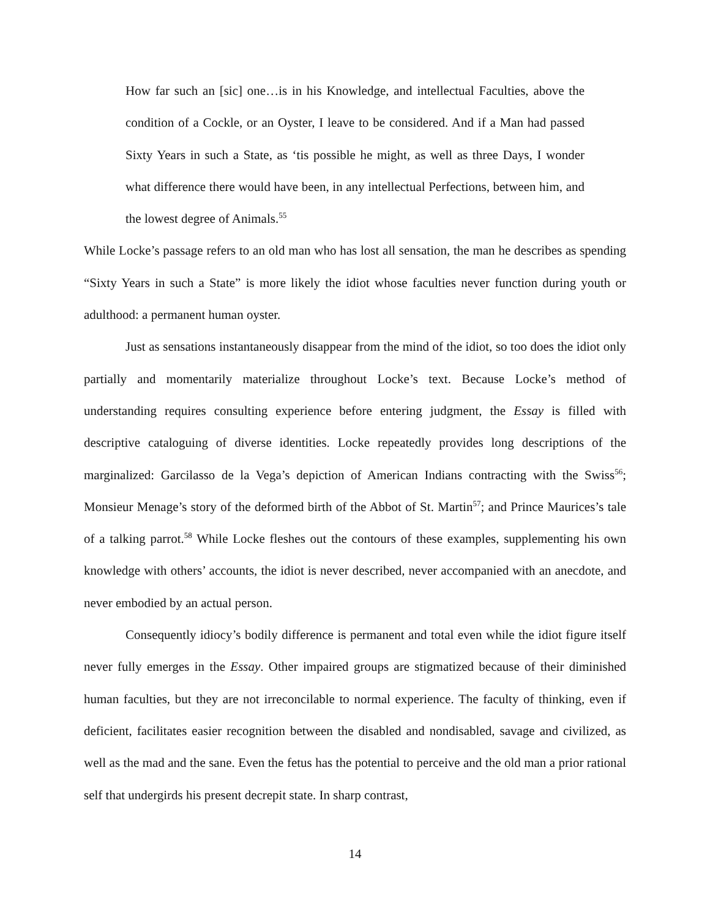How far such an [sic] one…is in his Knowledge, and intellectual Faculties, above the condition of a Cockle, or an Oyster, I leave to be considered. And if a Man had passed Sixty Years in such a State, as ‘tis possible he might, as well as three Days, I wonder what difference there would have been, in any intellectual Perfections, between him, and the lowest degree of Animals.<sup>55</sup>
While Locke’s passage refers to an old man who has lost all sensation, the man he describes as spending “Sixty Years in such a State” is more likely the idiot whose faculties never function during youth or adulthood: a permanent human oyster.
Just as sensations instantaneously disappear from the mind of the idiot, so too does the idiot only partially and momentarily materialize throughout Locke’s text. Because Locke’s method of understanding requires consulting experience before entering judgment, the Essay is filled with descriptive cataloguing of diverse identities. Locke repeatedly provides long descriptions of the marginalized: Garcilasso de la Vega’s depiction of American Indians contracting with the Swiss<sup>56</sup>; Monsieur Menage’s story of the deformed birth of the Abbot of St. Martin<sup>57</sup>; and Prince Maurices’s tale of a talking parrot.<sup>58</sup> While Locke fleshes out the contours of these examples, supplementing his own knowledge with others’ accounts, the idiot is never described, never accompanied with an anecdote, and never embodied by an actual person.
Consequently idiocy’s bodily difference is permanent and total even while the idiot figure itself never fully emerges in the Essay. Other impaired groups are stigmatized because of their diminished human faculties, but they are not irreconcilable to normal experience. The faculty of thinking, even if deficient, facilitates easier recognition between the disabled and nondisabled, savage and civilized, as well as the mad and the sane. Even the fetus has the potential to perceive and the old man a prior rational self that undergirds his present decrepit state. In sharp contrast,
14